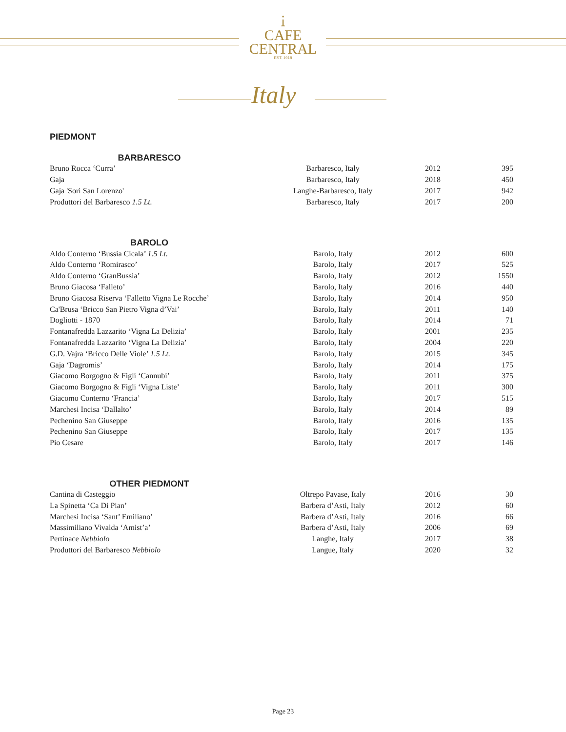Ꭵ
CAFE
CENTRAL
EST. 1918
Italy
PIEDMONT
BARBARESCO
| Bruno Rocca ‘Curra’ | Barbaresco, Italy | 2012 | 395 |
| Gaja | Barbaresco, Italy | 2018 | 450 |
| Gaja 'Sori San Lorenzo' | Langhe-Barbaresco, Italy | 2017 | 942 |
| Produttori del Barbaresco 1.5 Lt. | Barbaresco, Italy | 2017 | 200 |
BAROLO
| Aldo Conterno ‘Bussia Cicala’ 1.5 Lt. | Barolo, Italy | 2012 | 600 |
| Aldo Conterno ‘Romirasco’ | Barolo, Italy | 2017 | 525 |
| Aldo Conterno ‘GranBussia’ | Barolo, Italy | 2012 | 1550 |
| Bruno Giacosa ‘Falleto’ | Barolo, Italy | 2016 | 440 |
| Bruno Giacosa Riserva ‘Falletto Vigna Le Rocche’ | Barolo, Italy | 2014 | 950 |
| Ca'Brusa ‘Bricco San Pietro Vigna d’Vai’ | Barolo, Italy | 2011 | 140 |
| Dogliotti - 1870 | Barolo, Italy | 2014 | 71 |
| Fontanafredda Lazzarito ‘Vigna La Delizia’ | Barolo, Italy | 2001 | 235 |
| Fontanafredda Lazzarito ‘Vigna La Delizia’ | Barolo, Italy | 2004 | 220 |
| G.D. Vajra ‘Bricco Delle Viole’ 1.5 Lt. | Barolo, Italy | 2015 | 345 |
| Gaja ‘Dagromis’ | Barolo, Italy | 2014 | 175 |
| Giacomo Borgogno & Figli ‘Cannubi’ | Barolo, Italy | 2011 | 375 |
| Giacomo Borgogno & Figli ‘Vigna Liste’ | Barolo, Italy | 2011 | 300 |
| Giacomo Conterno ‘Francia’ | Barolo, Italy | 2017 | 515 |
| Marchesi Incisa ‘Dallalto’ | Barolo, Italy | 2014 | 89 |
| Pechenino San Giuseppe | Barolo, Italy | 2016 | 135 |
| Pechenino San Giuseppe | Barolo, Italy | 2017 | 135 |
| Pio Cesare | Barolo, Italy | 2017 | 146 |
OTHER PIEDMONT
| Cantina di Casteggio | Oltrepo Pavase, Italy | 2016 | 30 |
| La Spinetta ‘Ca Di Pian’ | Barbera d’Asti, Italy | 2012 | 60 |
| Marchesi Incisa ‘Sant’ Emiliano’ | Barbera d’Asti, Italy | 2016 | 66 |
| Massimiliano Vivalda ‘Amist’a’ | Barbera d’Asti, Italy | 2006 | 69 |
| Pertinace Nebbiolo | Langhe, Italy | 2017 | 38 |
| Produttori del Barbaresco Nebbiolo | Langue, Italy | 2020 | 32 |
Page 23